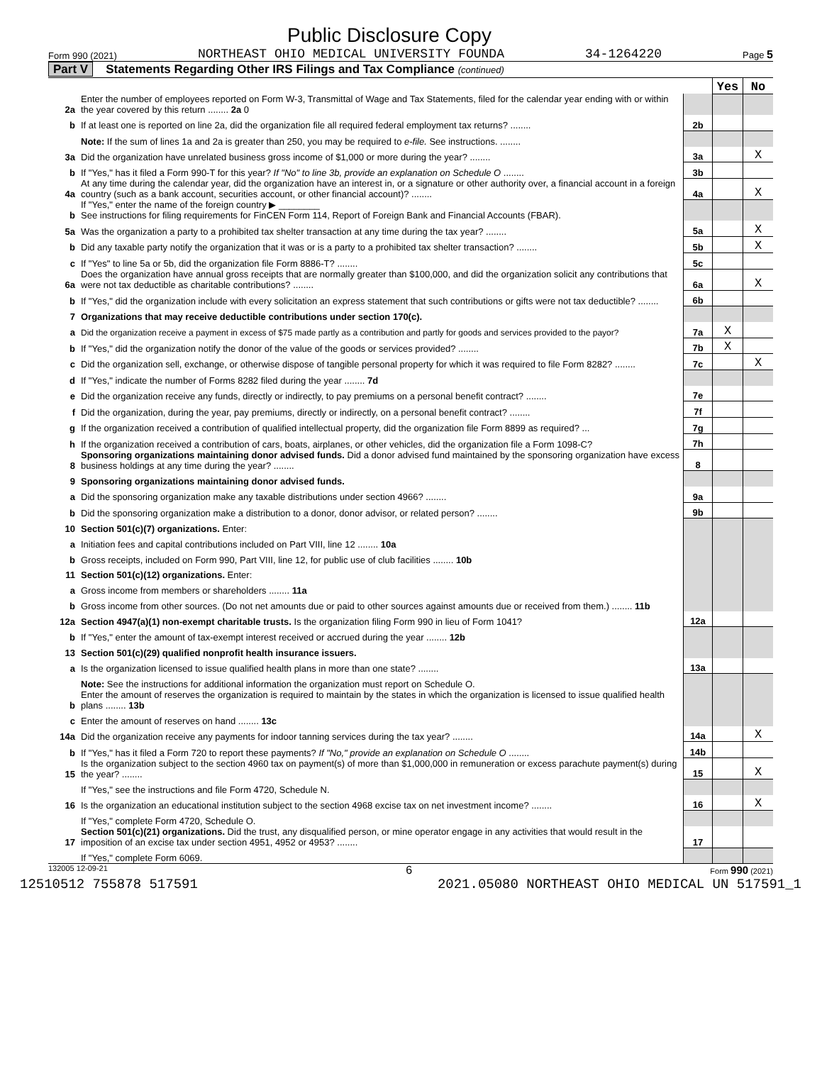Public Disclosure Copy
Form 990 (2021) NORTHEAST OHIO MEDICAL UNIVERSITY FOUNDA 34-1264220 Page 5
Part V Statements Regarding Other IRS Filings and Tax Compliance (continued)
| | | | Yes | No |
| 2a | Enter the number of employees reported on Form W-3, Transmittal of Wage and Tax Statements, filed for the calendar year ending with or within the year covered by this return ........ 2a 0 | | | |
| b | If at least one is reported on line 2a, did the organization file all required federal employment tax returns? ........ | 2b | | |
| | Note: If the sum of lines 1a and 2a is greater than 250, you may be required to e-file. See instructions. ........ | | | |
| 3a | Did the organization have unrelated business gross income of $1,000 or more during the year? ........ | 3a | | X |
| b | If "Yes," has it filed a Form 990-T for this year? If "No" to line 3b, provide an explanation on Schedule O ........ | 3b | | |
| 4a | At any time during the calendar year, did the organization have an interest in, or a signature or other authority over, a financial account in a foreign country (such as a bank account, securities account, or other financial account)? ........ | 4a | | X |
| b | If "Yes," enter the name of the foreign country ▶ ________ See instructions for filing requirements for FinCEN Form 114, Report of Foreign Bank and Financial Accounts (FBAR). | | | |
| 5a | Was the organization a party to a prohibited tax shelter transaction at any time during the tax year? ........ | 5a | | X |
| b | Did any taxable party notify the organization that it was or is a party to a prohibited tax shelter transaction? ........ | 5b | | X |
| c | If "Yes" to line 5a or 5b, did the organization file Form 8886-T? ........ | 5c | | |
| 6a | Does the organization have annual gross receipts that are normally greater than $100,000, and did the organization solicit any contributions that were not tax deductible as charitable contributions? ........ | 6a | | X |
| b | If "Yes," did the organization include with every solicitation an express statement that such contributions or gifts were not tax deductible? ........ | 6b | | |
| 7 | Organizations that may receive deductible contributions under section 170(c). | | | |
| a | Did the organization receive a payment in excess of $75 made partly as a contribution and partly for goods and services provided to the payor? | 7a | X | |
| b | If "Yes," did the organization notify the donor of the value of the goods or services provided? ........ | 7b | X | |
| c | Did the organization sell, exchange, or otherwise dispose of tangible personal property for which it was required to file Form 8282? ........ | 7c | | X |
| d | If "Yes," indicate the number of Forms 8282 filed during the year ........ 7d | | | |
| e | Did the organization receive any funds, directly or indirectly, to pay premiums on a personal benefit contract? ........ | 7e | | |
| f | Did the organization, during the year, pay premiums, directly or indirectly, on a personal benefit contract? ........ | 7f | | |
| g | If the organization received a contribution of qualified intellectual property, did the organization file Form 8899 as required? ... | 7g | | |
| h | If the organization received a contribution of cars, boats, airplanes, or other vehicles, did the organization file a Form 1098-C? | 7h | | |
| 8 | Sponsoring organizations maintaining donor advised funds. Did a donor advised fund maintained by the sponsoring organization have excess business holdings at any time during the year? ........ | 8 | | |
| 9 | Sponsoring organizations maintaining donor advised funds. | | | |
| a | Did the sponsoring organization make any taxable distributions under section 4966? ........ | 9a | | |
| b | Did the sponsoring organization make a distribution to a donor, donor advisor, or related person? ........ | 9b | | |
| 10 | Section 501(c)(7) organizations. Enter: | | | |
| a | Initiation fees and capital contributions included on Part VIII, line 12 ........ 10a | | | |
| b | Gross receipts, included on Form 990, Part VIII, line 12, for public use of club facilities ........ 10b | | | |
| 11 | Section 501(c)(12) organizations. Enter: | | | |
| a | Gross income from members or shareholders ........ 11a | | | |
| b | Gross income from other sources. (Do not net amounts due or paid to other sources against amounts due or received from them.) ........ 11b | | | |
| 12a | Section 4947(a)(1) non-exempt charitable trusts. Is the organization filing Form 990 in lieu of Form 1041? | 12a | | |
| b | If "Yes," enter the amount of tax-exempt interest received or accrued during the year ........ 12b | | | |
| 13 | Section 501(c)(29) qualified nonprofit health insurance issuers. | | | |
| a | Is the organization licensed to issue qualified health plans in more than one state? ........ | 13a | | |
| | Note: See the instructions for additional information the organization must report on Schedule O. | | | |
| b | Enter the amount of reserves the organization is required to maintain by the states in which the organization is licensed to issue qualified health plans ........ 13b | | | |
| c | Enter the amount of reserves on hand ........ 13c | | | |
| 14a | Did the organization receive any payments for indoor tanning services during the tax year? ........ | 14a | | X |
| b | If "Yes," has it filed a Form 720 to report these payments? If "No," provide an explanation on Schedule O ........ | 14b | | |
| 15 | Is the organization subject to the section 4960 tax on payment(s) of more than $1,000,000 in remuneration or excess parachute payment(s) during the year? ........ | 15 | | X |
| | If "Yes," see the instructions and file Form 4720, Schedule N. | | | |
| 16 | Is the organization an educational institution subject to the section 4968 excise tax on net investment income? ........ | 16 | | X |
| | If "Yes," complete Form 4720, Schedule O. | | | |
| 17 | Section 501(c)(21) organizations. Did the trust, any disqualified person, or mine operator engage in any activities that would result in the imposition of an excise tax under section 4951, 4952 or 4953? ........ | 17 | | |
| | If "Yes," complete Form 6069. | | | |
132005 12-09-21 6 Form 990 (2021)
12510512 755878 517591 2021.05080 NORTHEAST OHIO MEDICAL UN 517591_1